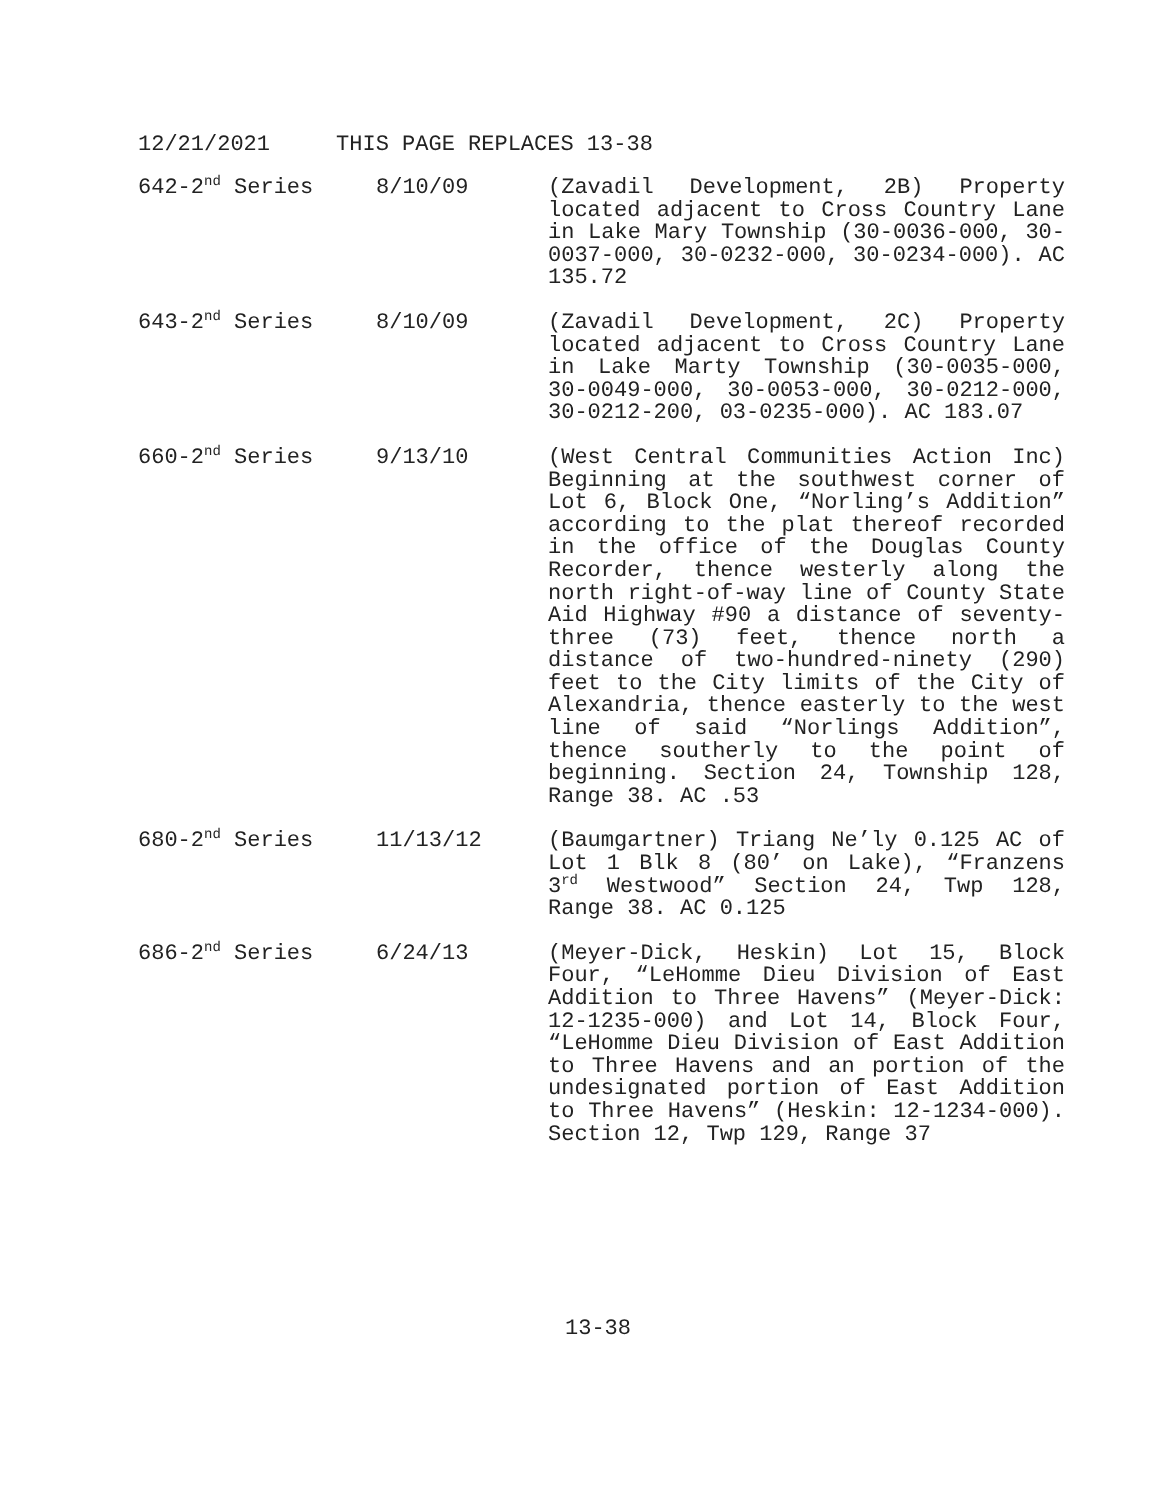12/21/2021 THIS PAGE REPLACES 13-38
642-2<sup>nd</sup> Series 8/10/09 (Zavadil Development, 2B) Property located adjacent to Cross Country Lane in Lake Mary Township (30-0036-000, 30-0037-000, 30-0232-000, 30-0234-000). AC 135.72
643-2<sup>nd</sup> Series 8/10/09 (Zavadil Development, 2C) Property located adjacent to Cross Country Lane in Lake Marty Township (30-0035-000, 30-0049-000, 30-0053-000, 30-0212-000, 30-0212-200, 03-0235-000). AC 183.07
660-2<sup>nd</sup> Series 9/13/10 (West Central Communities Action Inc) Beginning at the southwest corner of Lot 6, Block One, “Norling’s Addition” according to the plat thereof recorded in the office of the Douglas County Recorder, thence westerly along the north right-of-way line of County State Aid Highway #90 a distance of seventy-three (73) feet, thence north a distance of two-hundred-ninety (290) feet to the City limits of the City of Alexandria, thence easterly to the west line of said “Norlings Addition”, thence southerly to the point of beginning. Section 24, Township 128, Range 38. AC .53
680-2<sup>nd</sup> Series 11/13/12 (Baumgartner) Triang Ne’ly 0.125 AC of Lot 1 Blk 8 (80’ on Lake), “Franzens 3<sup>rd</sup> Westwood” Section 24, Twp 128, Range 38. AC 0.125
686-2<sup>nd</sup> Series 6/24/13 (Meyer-Dick, Heskin) Lot 15, Block Four, “LeHomme Dieu Division of East Addition to Three Havens” (Meyer-Dick: 12-1235-000) and Lot 14, Block Four, “LeHomme Dieu Division of East Addition to Three Havens and an portion of the undesignated portion of East Addition to Three Havens” (Heskin: 12-1234-000). Section 12, Twp 129, Range 37
13-38